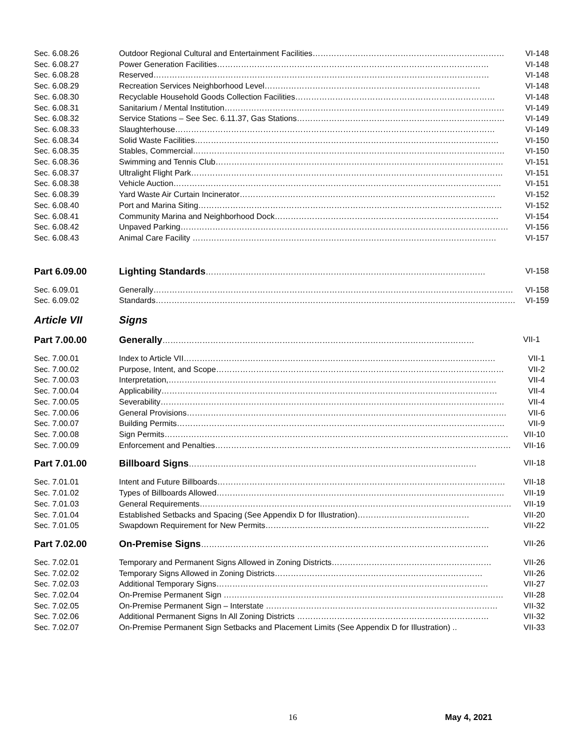Sec. 6.08.26 Outdoor Regional Cultural and Entertainment Facilities……………………………………………………………… VI-148
Sec. 6.08.27 Power Generation Facilities………………………………………………………………………………………… VI-148
Sec. 6.08.28 Reserved……………………………………………………………………………………………………………… VI-148
Sec. 6.08.29 Recreation Services Neighborhood Level……………………………………………………………………… VI-148
Sec. 6.08.30 Recyclable Household Goods Collection Facilities………………………………………………………………… VI-148
Sec. 6.08.31 Sanitarium / Mental Institution…………………………………………………………………………………………… VI-149
Sec. 6.08.32 Service Stations – See Sec. 6.11.37, Gas Stations…………………………………………………………………… VI-149
Sec. 6.08.33 Slaughterhouse………………………………………………………………………………………………………… VI-149
Sec. 6.08.34 Solid Waste Facilities…………………………………………………………………………………………………… VI-150
Sec. 6.08.35 Stables, Commercial……………………………………………………………………………………………………… VI-150
Sec. 6.08.36 Swimming and Tennis Club……………………………………………………………………………………………… VI-151
Sec. 6.08.37 Ultralight Flight Park……………………………………………………………………………………………………… VI-151
Sec. 6.08.38 Vehicle Auction…………………………………………………………………………………………………………… VI-151
Sec. 6.08.39 Yard Waste Air Curtain Incinerator…………………………………………………………………………………… VI-152
Sec. 6.08.40 Port and Marina Siting…………………………………………………………………………………………………… VI-152
Sec. 6.08.41 Community Marina and Neighborhood Dock………………………………………………………………………… VI-154
Sec. 6.08.42 Unpaved Parking…………………………………………………………………………………………………………… VI-156
Sec. 6.08.43 Animal Care Facility …………………………………………………………………………………………………… VI-157
Part 6.09.00 Lighting Standards…………………………………………………………………………………………… VI-158
Sec. 6.09.01 Generally……………………………………………………………………………………………………………………… VI-158
Sec. 6.09.02 Standards……………………………………………………………………………………………………………………… VI-159
Article VII Signs
Part 7.00.00 Generally……………………………………………………………………………………………………… VII-1
Sec. 7.00.01 Index to Article VII……………………………………………………………………………………………………… VII-1
Sec. 7.00.02 Purpose, Intent, and Scope……………………………………………………………………………………………… VII-2
Sec. 7.00.03 Interpretation,…………………………………………………………………………………………………………… VII-4
Sec. 7.00.04 Applicability……………………………………………………………………………………………………………… VII-4
Sec. 7.00.05 Severability………………………………………………………………………………………………………………… VII-4
Sec. 7.00.06 General Provisions………………………………………………………………………………………………………… VII-6
Sec. 7.00.07 Building Permits…………………………………………………………………………………………………………… VII-9
Sec. 7.00.08 Sign Permits………………………………………………………………………………………………………………… VII-10
Sec. 7.00.09 Enforcement and Penalties………………………………………………………………………………………………… VII-16
Part 7.01.00 Billboard Signs……………………………………………………………………………………………… VII-18
Sec. 7.01.01 Intent and Future Billboards……………………………………………………………………………………………… VII-18
Sec. 7.01.02 Types of Billboards Allowed……………………………………………………………………………………………… VII-19
Sec. 7.01.03 General Requirements……………………………………………………………………………………………………… VII-19
Sec. 7.01.04 Established Setbacks and Spacing (See Appendix D for Illustration)…………………………………… VII-20
Sec. 7.01.05 Swapdown Requirement for New Permits………………………………………………………………………… VII-22
Part 7.02.00 On-Premise Signs……………………………………………………………………………………………… VII-26
Sec. 7.02.01 Temporary and Permanent Signs Allowed in Zoning Districts…………………………………………………… VII-26
Sec. 7.02.02 Temporary Signs Allowed in Zoning Districts…………………………………………………………………… VII-26
Sec. 7.02.03 Additional Temporary Signs………………………………………………………………………………………… VII-27
Sec. 7.02.04 On-Premise Permanent Sign …………………………………………………………………………………………… VII-28
Sec. 7.02.05 On-Premise Permanent Sign – Interstate …………………………………………………………………………… VII-32
Sec. 7.02.06 Additional Permanent Signs In All Zoning Districts ……………………………………………………………… VII-32
Sec. 7.02.07 On-Premise Permanent Sign Setbacks and Placement Limits (See Appendix D for Illustration) .. VII-33
16 May 4, 2021